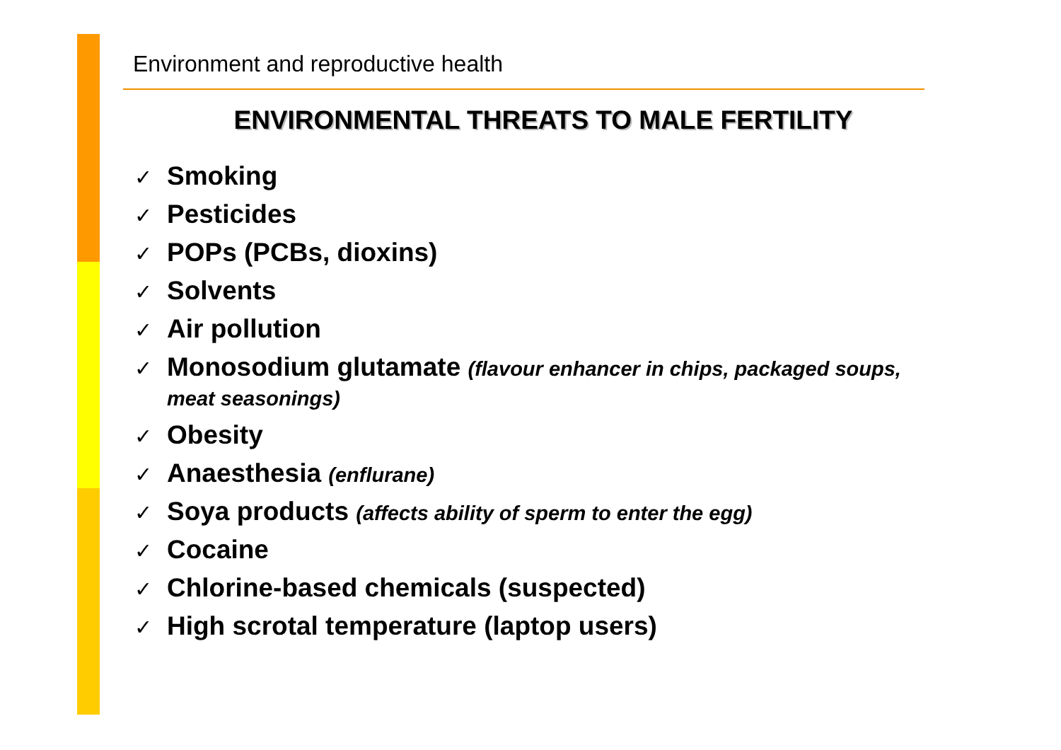Environment and reproductive health
ENVIRONMENTAL THREATS TO MALE FERTILITY
✓ Smoking
✓ Pesticides
✓ POPs (PCBs, dioxins)
✓ Solvents
✓ Air pollution
✓ Monosodium glutamate (flavour enhancer in chips, packaged soups, meat seasonings)
✓ Obesity
✓ Anaesthesia (enflurane)
✓ Soya products (affects ability of sperm to enter the egg)
✓ Cocaine
✓ Chlorine-based chemicals (suspected)
✓ High scrotal temperature (laptop users)